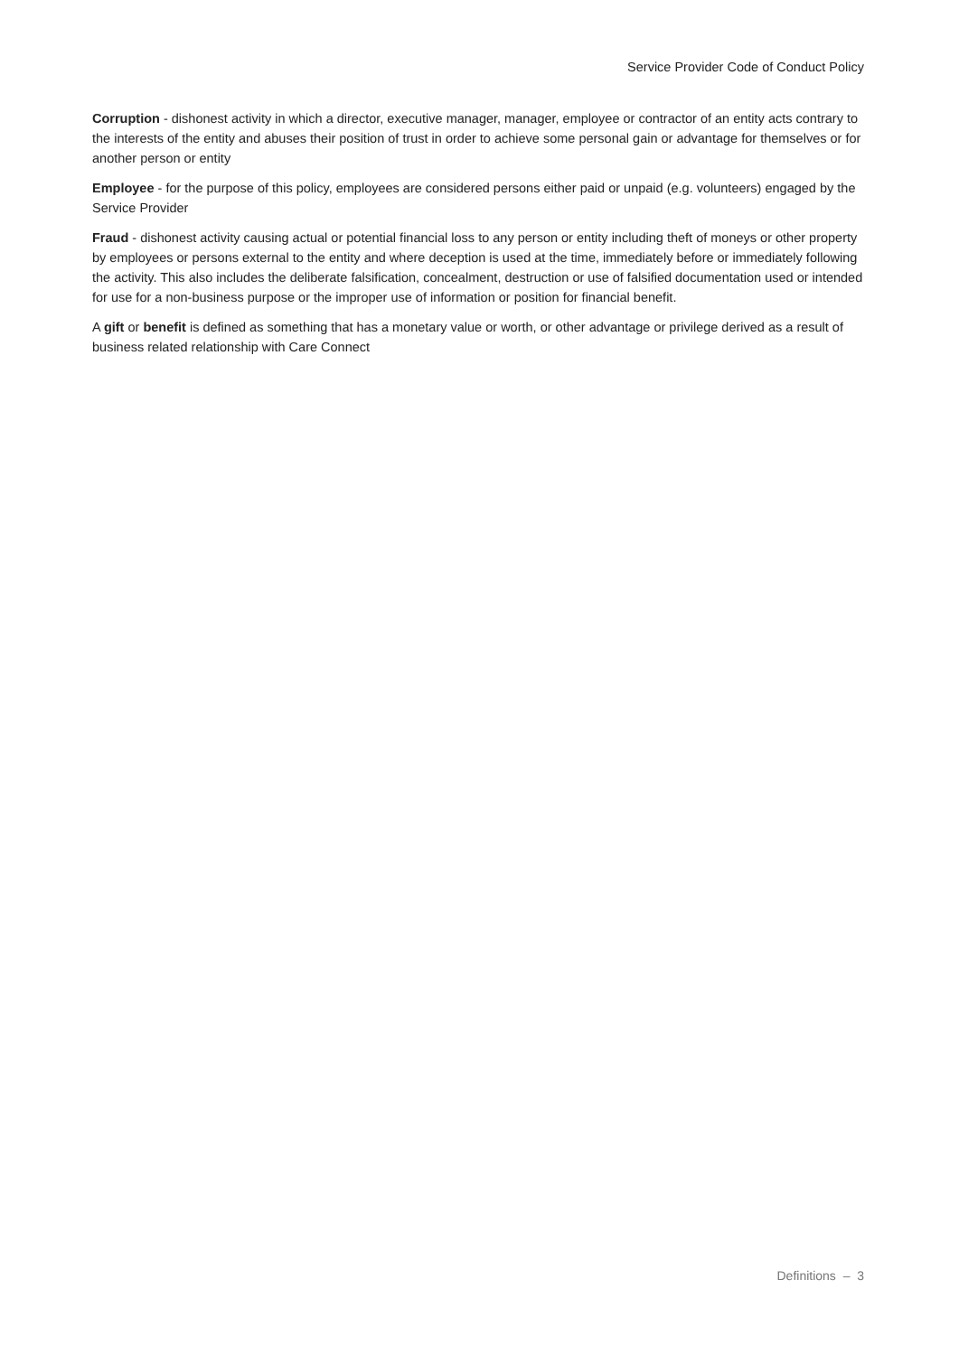Service Provider Code of Conduct Policy
Corruption - dishonest activity in which a director, executive manager, manager, employee or contractor of an entity acts contrary to the interests of the entity and abuses their position of trust in order to achieve some personal gain or advantage for themselves or for another person or entity
Employee - for the purpose of this policy, employees are considered persons either paid or unpaid (e.g. volunteers) engaged by the Service Provider
Fraud - dishonest activity causing actual or potential financial loss to any person or entity including theft of moneys or other property by employees or persons external to the entity and where deception is used at the time, immediately before or immediately following the activity. This also includes the deliberate falsification, concealment, destruction or use of falsified documentation used or intended for use for a non-business purpose or the improper use of information or position for financial benefit.
A gift or benefit is defined as something that has a monetary value or worth, or other advantage or privilege derived as a result of business related relationship with Care Connect
Definitions – 3